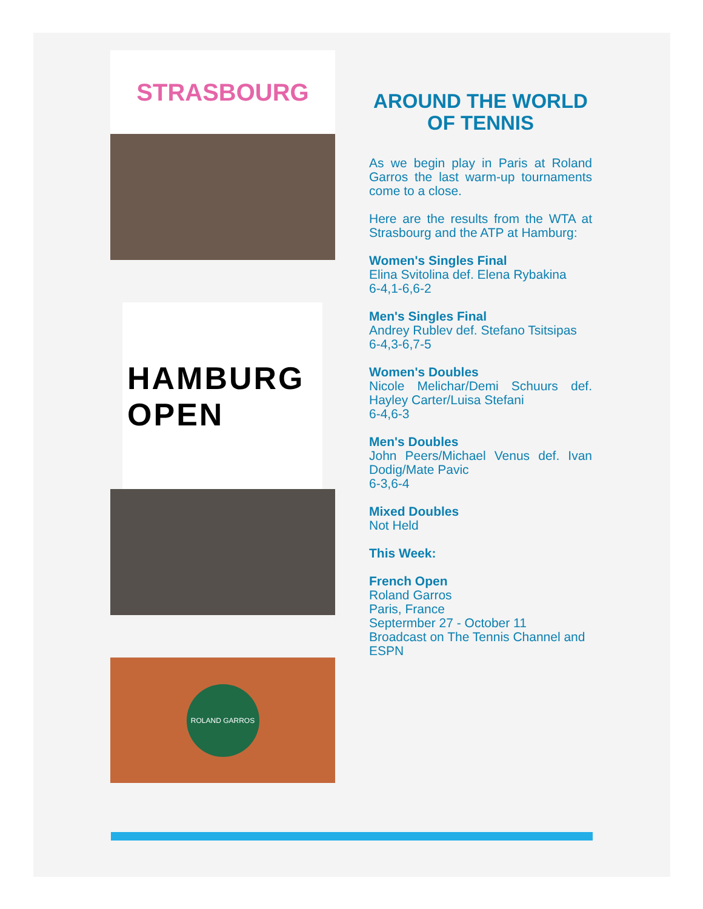STRASBOURG
HAMBURG
OPEN
ROLAND GARROS
AROUND THE WORLD OF TENNIS
As we begin play in Paris at Roland Garros the last warm-up tournaments come to a close.
Here are the results from the WTA at Strasbourg and the ATP at Hamburg:
Women's Singles Final
Elina Svitolina def. Elena Rybakina
6-4,1-6,6-2
Men's Singles Final
Andrey Rublev def. Stefano Tsitsipas
6-4,3-6,7-5
Women's Doubles
Nicole Melichar/Demi Schuurs def. Hayley Carter/Luisa Stefani
6-4,6-3
Men's Doubles
John Peers/Michael Venus def. Ivan Dodig/Mate Pavic
6-3,6-4
Mixed Doubles
Not Held
This Week:
French Open
Roland Garros
Paris, France
Septermber 27 - October 11
Broadcast on The Tennis Channel and ESPN